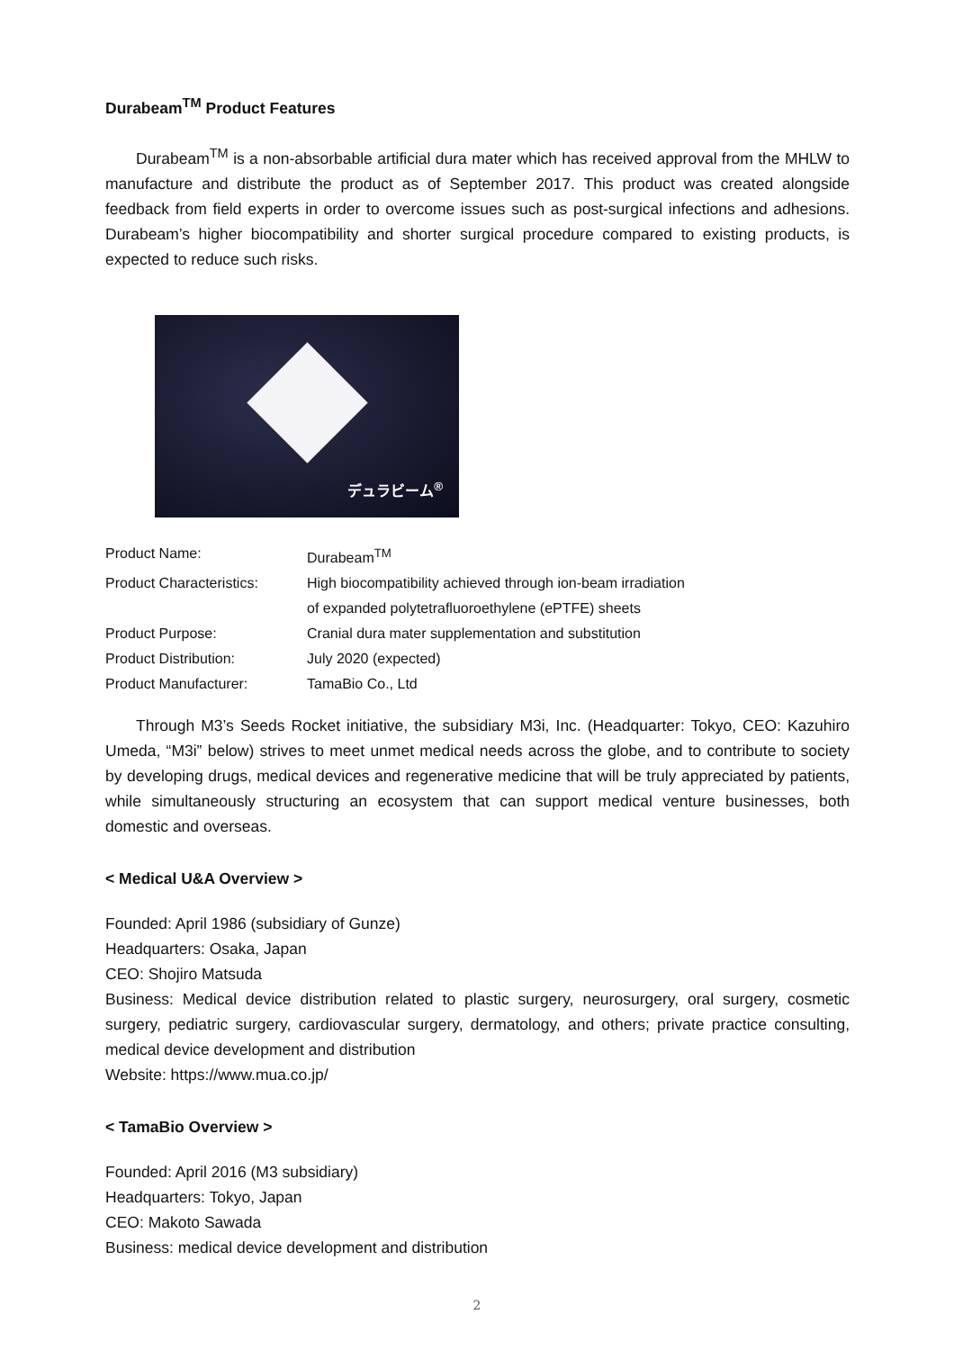Durabeam<sup>TM</sup> Product Features
Durabeam<sup>TM</sup> is a non-absorbable artificial dura mater which has received approval from the MHLW to manufacture and distribute the product as of September 2017. This product was created alongside feedback from field experts in order to overcome issues such as post-surgical infections and adhesions. Durabeam’s higher biocompatibility and shorter surgical procedure compared to existing products, is expected to reduce such risks.
デュラビーム<sup>®</sup>
| Product Name: | Durabeam<sup>TM</sup> |
| Product Characteristics: | High biocompatibility achieved through ion-beam irradiation of expanded polytetrafluoroethylene (ePTFE) sheets |
| Product Purpose: | Cranial dura mater supplementation and substitution |
| Product Distribution: | July 2020 (expected) |
| Product Manufacturer: | TamaBio Co., Ltd |
Through M3’s Seeds Rocket initiative, the subsidiary M3i, Inc. (Headquarter: Tokyo, CEO: Kazuhiro Umeda, “M3i” below) strives to meet unmet medical needs across the globe, and to contribute to society by developing drugs, medical devices and regenerative medicine that will be truly appreciated by patients, while simultaneously structuring an ecosystem that can support medical venture businesses, both domestic and overseas.
< Medical U&A Overview >
Founded: April 1986 (subsidiary of Gunze)
Headquarters: Osaka, Japan
CEO: Shojiro Matsuda
Business: Medical device distribution related to plastic surgery, neurosurgery, oral surgery, cosmetic surgery, pediatric surgery, cardiovascular surgery, dermatology, and others; private practice consulting, medical device development and distribution
Website: https://www.mua.co.jp/
< TamaBio Overview >
Founded: April 2016 (M3 subsidiary)
Headquarters: Tokyo, Japan
CEO: Makoto Sawada
Business: medical device development and distribution
2